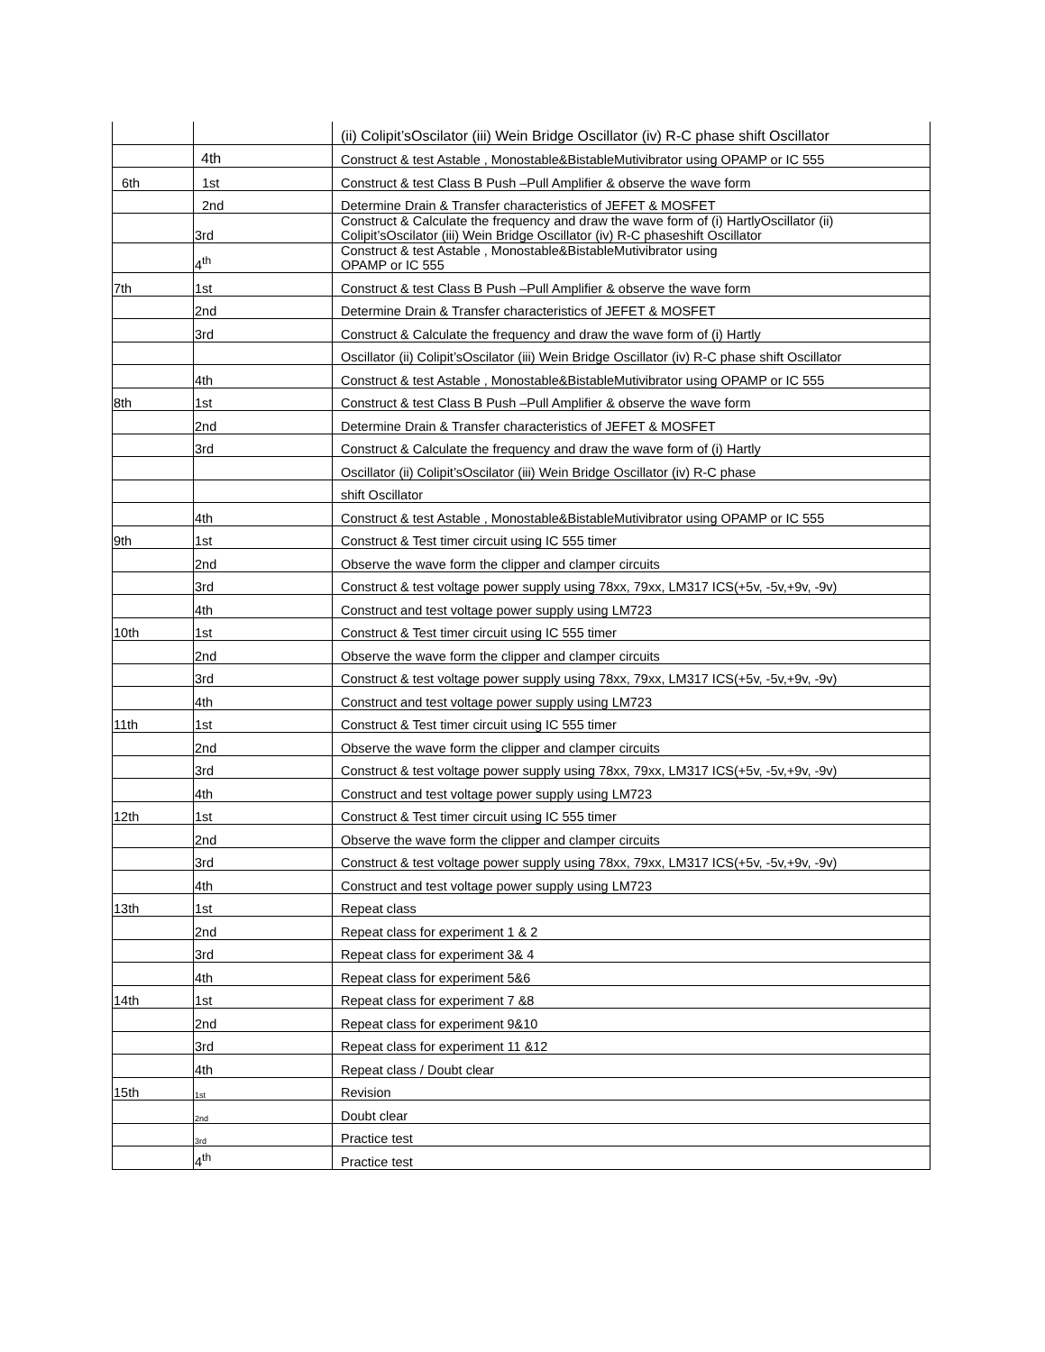| | | (ii) Colipit’sOscilator (iii) Wein Bridge Oscillator (iv) R-C phase shift Oscillator |
| | 4th | Construct & test Astable , Monostable&BistableMutivibrator using OPAMP or IC 555 |
| 6th | 1st | Construct & test Class B Push –Pull Amplifier & observe the wave form |
| | 2nd | Determine Drain & Transfer characteristics of JEFET & MOSFET |
| | 3rd | Construct & Calculate the frequency and draw the wave form of (i) HartlyOscillator (ii) Colipit’sOscilator (iii) Wein Bridge Oscillator (iv) R-C phaseshift Oscillator |
| | 4<sup>th</sup> | Construct & test Astable , Monostable&BistableMutivibrator using OPAMP or IC 555 |
| 7th | 1st | Construct & test Class B Push –Pull Amplifier & observe the wave form |
| | 2nd | Determine Drain & Transfer characteristics of JEFET & MOSFET |
| | 3rd | Construct & Calculate the frequency and draw the wave form of (i) Hartly |
| | | Oscillator (ii) Colipit’sOscilator (iii) Wein Bridge Oscillator (iv) R-C phase shift Oscillator |
| | 4th | Construct & test Astable , Monostable&BistableMutivibrator using OPAMP or IC 555 |
| 8th | 1st | Construct & test Class B Push –Pull Amplifier & observe the wave form |
| | 2nd | Determine Drain & Transfer characteristics of JEFET & MOSFET |
| | 3rd | Construct & Calculate the frequency and draw the wave form of (i) Hartly |
| | | Oscillator (ii) Colipit’sOscilator (iii) Wein Bridge Oscillator (iv) R-C phase |
| | | shift Oscillator |
| | 4th | Construct & test Astable , Monostable&BistableMutivibrator using OPAMP or IC 555 |
| 9th | 1st | Construct & Test timer circuit using IC 555 timer |
| | 2nd | Observe the wave form the clipper and clamper circuits |
| | 3rd | Construct & test voltage power supply using 78xx, 79xx, LM317 ICS(+5v, -5v,+9v, -9v) |
| | 4th | Construct and test voltage power supply using LM723 |
| 10th | 1st | Construct & Test timer circuit using IC 555 timer |
| | 2nd | Observe the wave form the clipper and clamper circuits |
| | 3rd | Construct & test voltage power supply using 78xx, 79xx, LM317 ICS(+5v, -5v,+9v, -9v) |
| | 4th | Construct and test voltage power supply using LM723 |
| 11th | 1st | Construct & Test timer circuit using IC 555 timer |
| | 2nd | Observe the wave form the clipper and clamper circuits |
| | 3rd | Construct & test voltage power supply using 78xx, 79xx, LM317 ICS(+5v, -5v,+9v, -9v) |
| | 4th | Construct and test voltage power supply using LM723 |
| 12th | 1st | Construct & Test timer circuit using IC 555 timer |
| | 2nd | Observe the wave form the clipper and clamper circuits |
| | 3rd | Construct & test voltage power supply using 78xx, 79xx, LM317 ICS(+5v, -5v,+9v, -9v) |
| | 4th | Construct and test voltage power supply using LM723 |
| 13th | 1st | Repeat class |
| | 2nd | Repeat class for experiment 1 & 2 |
| | 3rd | Repeat class for experiment 3& 4 |
| | 4th | Repeat class for experiment 5&6 |
| 14th | 1st | Repeat class for experiment 7 &8 |
| | 2nd | Repeat class for experiment 9&10 |
| | 3rd | Repeat class for experiment 11 &12 |
| | 4th | Repeat class / Doubt clear |
| 15th | 1st | Revision |
| | 2nd | Doubt clear |
| | 3rd | Practice test |
| | 4<sup>th</sup> | Practice test |